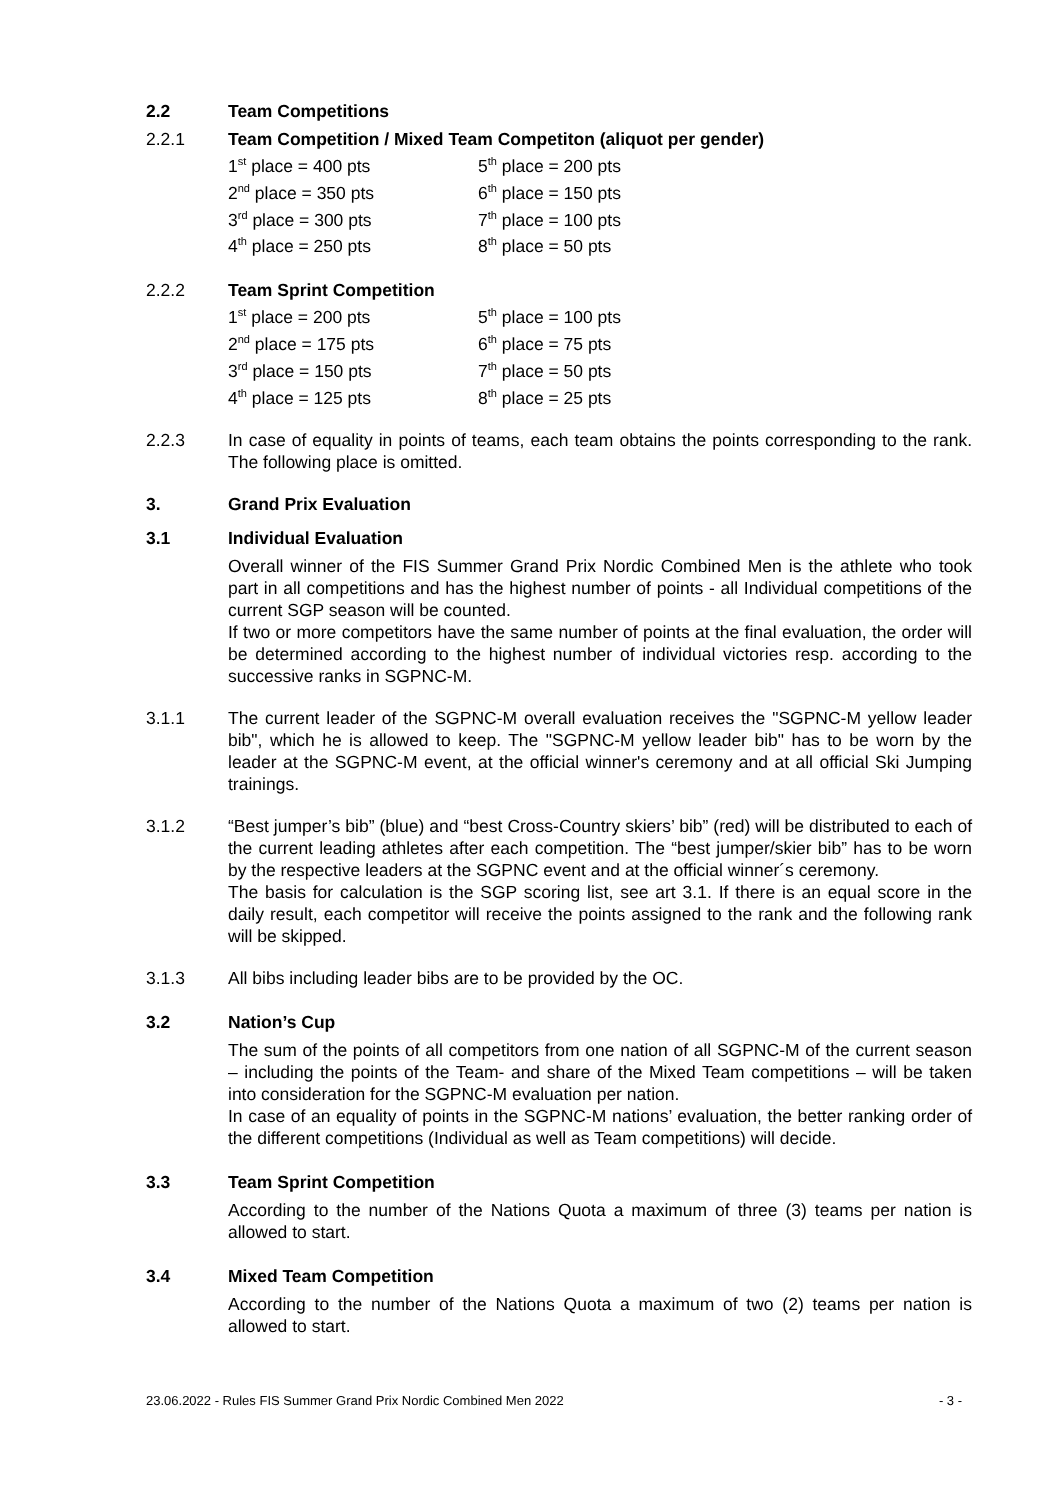2.2 Team Competitions
2.2.1 Team Competition / Mixed Team Competiton (aliquot per gender)
| 1<sup>st</sup> place = 400 pts | 5<sup>th</sup> place = 200 pts |
| 2<sup>nd</sup> place = 350 pts | 6<sup>th</sup> place = 150 pts |
| 3<sup>rd</sup> place = 300 pts | 7<sup>th</sup> place = 100 pts |
| 4<sup>th</sup> place = 250 pts | 8<sup>th</sup> place = 50 pts |
2.2.2 Team Sprint Competition
| 1<sup>st</sup> place = 200 pts | 5<sup>th</sup> place = 100 pts |
| 2<sup>nd</sup> place = 175 pts | 6<sup>th</sup> place = 75 pts |
| 3<sup>rd</sup> place = 150 pts | 7<sup>th</sup> place = 50 pts |
| 4<sup>th</sup> place = 125 pts | 8<sup>th</sup> place = 25 pts |
2.2.3 In case of equality in points of teams, each team obtains the points corresponding to the rank. The following place is omitted.
3. Grand Prix Evaluation
3.1 Individual Evaluation
Overall winner of the FIS Summer Grand Prix Nordic Combined Men is the athlete who took part in all competitions and has the highest number of points - all Individual competitions of the current SGP season will be counted.
If two or more competitors have the same number of points at the final evaluation, the order will be determined according to the highest number of individual victories resp. according to the successive ranks in SGPNC-M.
3.1.1 The current leader of the SGPNC-M overall evaluation receives the "SGPNC-M yellow leader bib", which he is allowed to keep. The "SGPNC-M yellow leader bib" has to be worn by the leader at the SGPNC-M event, at the official winner's ceremony and at all official Ski Jumping trainings.
3.1.2 “Best jumper’s bib” (blue) and “best Cross-Country skiers’ bib” (red) will be distributed to each of the current leading athletes after each competition. The “best jumper/skier bib” has to be worn by the respective leaders at the SGPNC event and at the official winner´s ceremony.
The basis for calculation is the SGP scoring list, see art 3.1. If there is an equal score in the daily result, each competitor will receive the points assigned to the rank and the following rank will be skipped.
3.1.3 All bibs including leader bibs are to be provided by the OC.
3.2 Nation’s Cup
The sum of the points of all competitors from one nation of all SGPNC-M of the current season – including the points of the Team- and share of the Mixed Team competitions – will be taken into consideration for the SGPNC-M evaluation per nation.
In case of an equality of points in the SGPNC-M nations’ evaluation, the better ranking order of the different competitions (Individual as well as Team competitions) will decide.
3.3 Team Sprint Competition
According to the number of the Nations Quota a maximum of three (3) teams per nation is allowed to start.
3.4 Mixed Team Competition
According to the number of the Nations Quota a maximum of two (2) teams per nation is allowed to start.
23.06.2022 - Rules FIS Summer Grand Prix Nordic Combined Men 2022 - 3 -